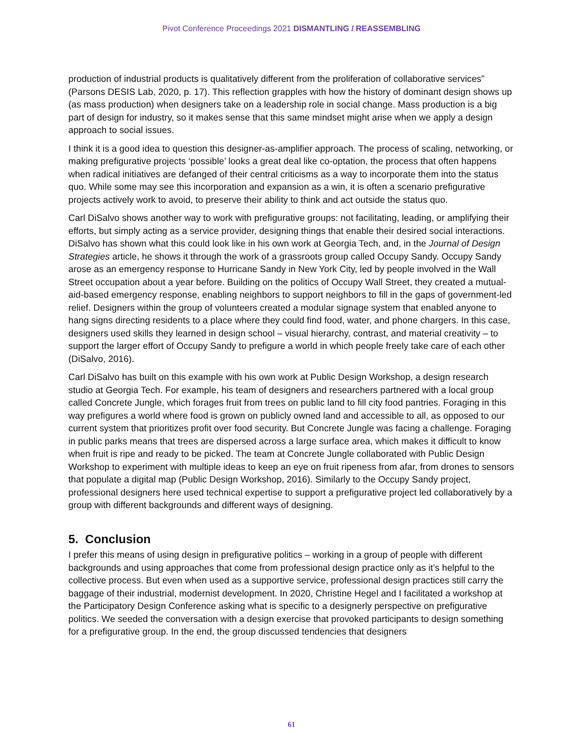Pivot Conference Proceedings 2021 DISMANTLING / REASSEMBLING
production of industrial products is qualitatively different from the proliferation of collaborative services” (Parsons DESIS Lab, 2020, p. 17). This reflection grapples with how the history of dominant design shows up (as mass production) when designers take on a leadership role in social change. Mass production is a big part of design for industry, so it makes sense that this same mindset might arise when we apply a design approach to social issues.
I think it is a good idea to question this designer-as-amplifier approach. The process of scaling, networking, or making prefigurative projects ‘possible’ looks a great deal like co-optation, the process that often happens when radical initiatives are defanged of their central criticisms as a way to incorporate them into the status quo. While some may see this incorporation and expansion as a win, it is often a scenario prefigurative projects actively work to avoid, to preserve their ability to think and act outside the status quo.
Carl DiSalvo shows another way to work with prefigurative groups: not facilitating, leading, or amplifying their efforts, but simply acting as a service provider, designing things that enable their desired social interactions. DiSalvo has shown what this could look like in his own work at Georgia Tech, and, in the Journal of Design Strategies article, he shows it through the work of a grassroots group called Occupy Sandy. Occupy Sandy arose as an emergency response to Hurricane Sandy in New York City, led by people involved in the Wall Street occupation about a year before. Building on the politics of Occupy Wall Street, they created a mutual-aid-based emergency response, enabling neighbors to support neighbors to fill in the gaps of government-led relief. Designers within the group of volunteers created a modular signage system that enabled anyone to hang signs directing residents to a place where they could find food, water, and phone chargers. In this case, designers used skills they learned in design school – visual hierarchy, contrast, and material creativity – to support the larger effort of Occupy Sandy to prefigure a world in which people freely take care of each other (DiSalvo, 2016).
Carl DiSalvo has built on this example with his own work at Public Design Workshop, a design research studio at Georgia Tech. For example, his team of designers and researchers partnered with a local group called Concrete Jungle, which forages fruit from trees on public land to fill city food pantries. Foraging in this way prefigures a world where food is grown on publicly owned land and accessible to all, as opposed to our current system that prioritizes profit over food security. But Concrete Jungle was facing a challenge. Foraging in public parks means that trees are dispersed across a large surface area, which makes it difficult to know when fruit is ripe and ready to be picked. The team at Concrete Jungle collaborated with Public Design Workshop to experiment with multiple ideas to keep an eye on fruit ripeness from afar, from drones to sensors that populate a digital map (Public Design Workshop, 2016). Similarly to the Occupy Sandy project, professional designers here used technical expertise to support a prefigurative project led collaboratively by a group with different backgrounds and different ways of designing.
5. Conclusion
I prefer this means of using design in prefigurative politics – working in a group of people with different backgrounds and using approaches that come from professional design practice only as it’s helpful to the collective process. But even when used as a supportive service, professional design practices still carry the baggage of their industrial, modernist development. In 2020, Christine Hegel and I facilitated a workshop at the Participatory Design Conference asking what is specific to a designerly perspective on prefigurative politics. We seeded the conversation with a design exercise that provoked participants to design something for a prefigurative group. In the end, the group discussed tendencies that designers
61